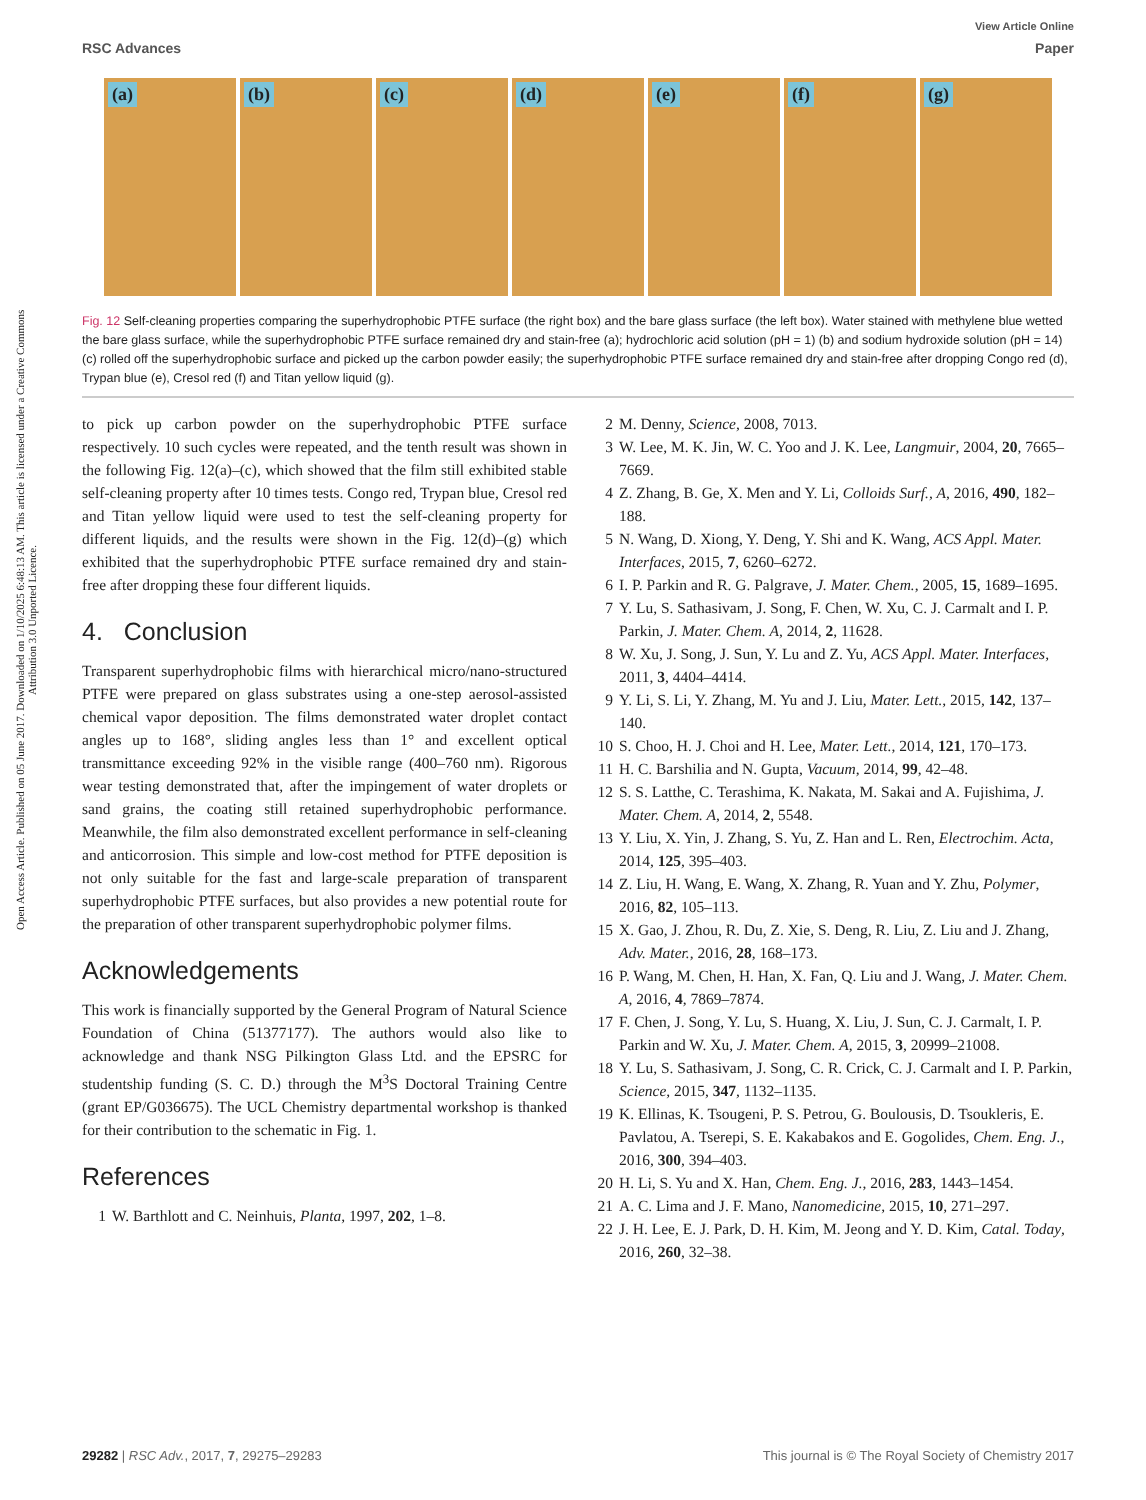Open Access Article. Published on 05 June 2017. Downloaded on 1/10/2025 6:48:13 AM. This article is licensed under a Creative Commons Attribution 3.0 Unported Licence.
View Article Online
RSC Advances Paper
(a) (b) (c) (d) (e) (f) (g)
Fig. 12 Self-cleaning properties comparing the superhydrophobic PTFE surface (the right box) and the bare glass surface (the left box). Water stained with methylene blue wetted the bare glass surface, while the superhydrophobic PTFE surface remained dry and stain-free (a); hydrochloric acid solution (pH = 1) (b) and sodium hydroxide solution (pH = 14) (c) rolled off the superhydrophobic surface and picked up the carbon powder easily; the superhydrophobic PTFE surface remained dry and stain-free after dropping Congo red (d), Trypan blue (e), Cresol red (f) and Titan yellow liquid (g).
to pick up carbon powder on the superhydrophobic PTFE surface respectively. 10 such cycles were repeated, and the tenth result was shown in the following Fig. 12(a)–(c), which showed that the film still exhibited stable self-cleaning property after 10 times tests. Congo red, Trypan blue, Cresol red and Titan yellow liquid were used to test the self-cleaning property for different liquids, and the results were shown in the Fig. 12(d)–(g) which exhibited that the superhydrophobic PTFE surface remained dry and stain-free after dropping these four different liquids.
4. Conclusion
Transparent superhydrophobic films with hierarchical micro/nano-structured PTFE were prepared on glass substrates using a one-step aerosol-assisted chemical vapor deposition. The films demonstrated water droplet contact angles up to 168°, sliding angles less than 1° and excellent optical transmittance exceeding 92% in the visible range (400–760 nm). Rigorous wear testing demonstrated that, after the impingement of water droplets or sand grains, the coating still retained superhydrophobic performance. Meanwhile, the film also demonstrated excellent performance in self-cleaning and anticorrosion. This simple and low-cost method for PTFE deposition is not only suitable for the fast and large-scale preparation of transparent superhydrophobic PTFE surfaces, but also provides a new potential route for the preparation of other transparent superhydrophobic polymer films.
Acknowledgements
This work is financially supported by the General Program of Natural Science Foundation of China (51377177). The authors would also like to acknowledge and thank NSG Pilkington Glass Ltd. and the EPSRC for studentship funding (S. C. D.) through the M<sup>3</sup>S Doctoral Training Centre (grant EP/G036675). The UCL Chemistry departmental workshop is thanked for their contribution to the schematic in Fig. 1.
References
1 W. Barthlott and C. Neinhuis, Planta, 1997, 202, 1–8.
2 M. Denny, Science, 2008, 7013.
3 W. Lee, M. K. Jin, W. C. Yoo and J. K. Lee, Langmuir, 2004, 20, 7665–7669.
4 Z. Zhang, B. Ge, X. Men and Y. Li, Colloids Surf., A, 2016, 490, 182–188.
5 N. Wang, D. Xiong, Y. Deng, Y. Shi and K. Wang, ACS Appl. Mater. Interfaces, 2015, 7, 6260–6272.
6 I. P. Parkin and R. G. Palgrave, J. Mater. Chem., 2005, 15, 1689–1695.
7 Y. Lu, S. Sathasivam, J. Song, F. Chen, W. Xu, C. J. Carmalt and I. P. Parkin, J. Mater. Chem. A, 2014, 2, 11628.
8 W. Xu, J. Song, J. Sun, Y. Lu and Z. Yu, ACS Appl. Mater. Interfaces, 2011, 3, 4404–4414.
9 Y. Li, S. Li, Y. Zhang, M. Yu and J. Liu, Mater. Lett., 2015, 142, 137–140.
10 S. Choo, H. J. Choi and H. Lee, Mater. Lett., 2014, 121, 170–173.
11 H. C. Barshilia and N. Gupta, Vacuum, 2014, 99, 42–48.
12 S. S. Latthe, C. Terashima, K. Nakata, M. Sakai and A. Fujishima, J. Mater. Chem. A, 2014, 2, 5548.
13 Y. Liu, X. Yin, J. Zhang, S. Yu, Z. Han and L. Ren, Electrochim. Acta, 2014, 125, 395–403.
14 Z. Liu, H. Wang, E. Wang, X. Zhang, R. Yuan and Y. Zhu, Polymer, 2016, 82, 105–113.
15 X. Gao, J. Zhou, R. Du, Z. Xie, S. Deng, R. Liu, Z. Liu and J. Zhang, Adv. Mater., 2016, 28, 168–173.
16 P. Wang, M. Chen, H. Han, X. Fan, Q. Liu and J. Wang, J. Mater. Chem. A, 2016, 4, 7869–7874.
17 F. Chen, J. Song, Y. Lu, S. Huang, X. Liu, J. Sun, C. J. Carmalt, I. P. Parkin and W. Xu, J. Mater. Chem. A, 2015, 3, 20999–21008.
18 Y. Lu, S. Sathasivam, J. Song, C. R. Crick, C. J. Carmalt and I. P. Parkin, Science, 2015, 347, 1132–1135.
19 K. Ellinas, K. Tsougeni, P. S. Petrou, G. Boulousis, D. Tsoukleris, E. Pavlatou, A. Tserepi, S. E. Kakabakos and E. Gogolides, Chem. Eng. J., 2016, 300, 394–403.
20 H. Li, S. Yu and X. Han, Chem. Eng. J., 2016, 283, 1443–1454.
21 A. C. Lima and J. F. Mano, Nanomedicine, 2015, 10, 271–297.
22 J. H. Lee, E. J. Park, D. H. Kim, M. Jeong and Y. D. Kim, Catal. Today, 2016, 260, 32–38.
29282 | RSC Adv., 2017, 7, 29275–29283 This journal is © The Royal Society of Chemistry 2017